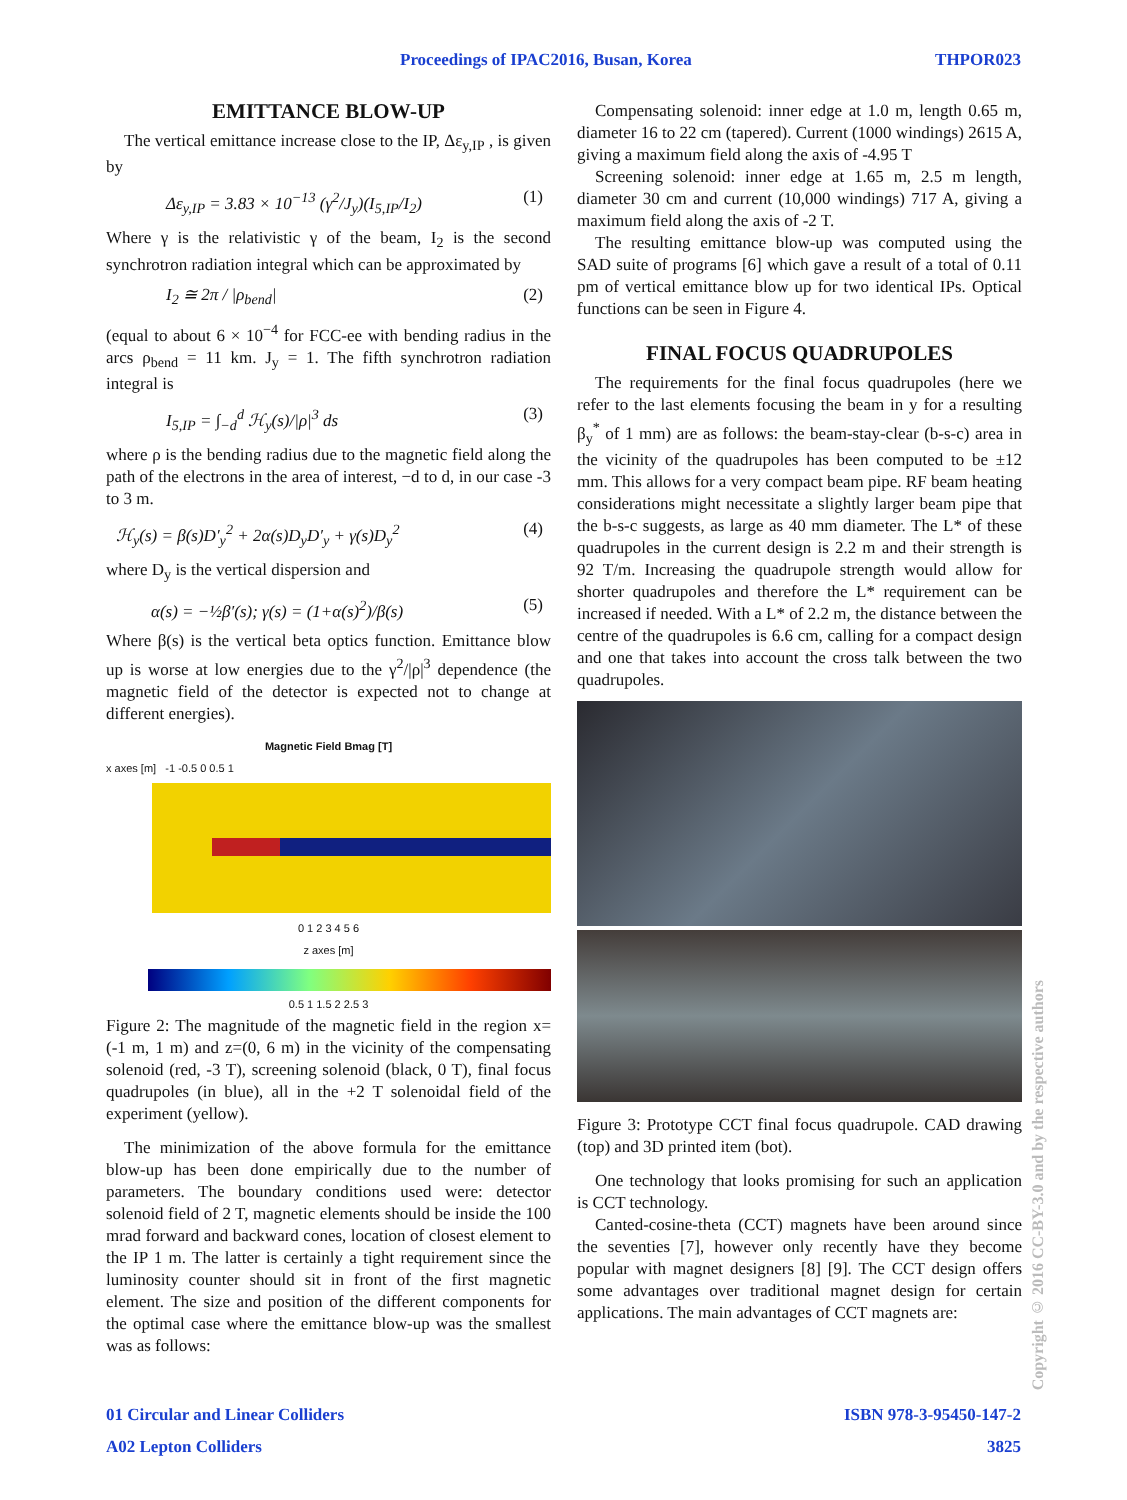Proceedings of IPAC2016, Busan, Korea THPOR023
EMITTANCE BLOW-UP
The vertical emittance increase close to the IP, Δε<sub>y,IP</sub> , is given by
Δε<sub>y,IP</sub> = 3.83 × 10<sup>−13</sup> (γ<sup>2</sup>/J<sub>y</sub>)(I<sub>5,IP</sub>/I<sub>2</sub>) (1)
Where γ is the relativistic γ of the beam, I<sub>2</sub> is the second synchrotron radiation integral which can be approximated by
I<sub>2</sub> ≅ 2π / |ρ<sub>bend</sub>| (2)
(equal to about 6 × 10<sup>−4</sup> for FCC-ee with bending radius in the arcs ρ<sub>bend</sub> = 11 km. J<sub>y</sub> = 1. The fifth synchrotron radiation integral is
I<sub>5,IP</sub> = ∫<sub>−d</sub><sup>d</sup> ℋ<sub>y</sub>(s)/|ρ|<sup>3</sup> ds (3)
where ρ is the bending radius due to the magnetic field along the path of the electrons in the area of interest, −d to d, in our case -3 to 3 m.
ℋ<sub>y</sub>(s) = β(s)D′<sub>y</sub><sup>2</sup> + 2α(s)D<sub>y</sub>D′<sub>y</sub> + γ(s)D<sub>y</sub><sup>2</sup> (4)
where D<sub>y</sub> is the vertical dispersion and
α(s) = −½β′(s); γ(s) = (1+α(s)<sup>2</sup>)/β(s) (5)
Where β(s) is the vertical beta optics function. Emittance blow up is worse at low energies due to the γ<sup>2</sup>/|ρ|<sup>3</sup> dependence (the magnetic field of the detector is expected not to change at different energies).
Magnetic Field Bmag [T]
x axes [m] -1 -0.5 0 0.5 1
0 1 2 3 4 5 6
z axes [m]
0.5 1 1.5 2 2.5 3
Figure 2: The magnitude of the magnetic field in the region x=(-1 m, 1 m) and z=(0, 6 m) in the vicinity of the compensating solenoid (red, -3 T), screening solenoid (black, 0 T), final focus quadrupoles (in blue), all in the +2 T solenoidal field of the experiment (yellow).
The minimization of the above formula for the emittance blow-up has been done empirically due to the number of parameters. The boundary conditions used were: detector solenoid field of 2 T, magnetic elements should be inside the 100 mrad forward and backward cones, location of closest element to the IP 1 m. The latter is certainly a tight requirement since the luminosity counter should sit in front of the first magnetic element. The size and position of the different components for the optimal case where the emittance blow-up was the smallest was as follows:
Compensating solenoid: inner edge at 1.0 m, length 0.65 m, diameter 16 to 22 cm (tapered). Current (1000 windings) 2615 A, giving a maximum field along the axis of -4.95 T
Screening solenoid: inner edge at 1.65 m, 2.5 m length, diameter 30 cm and current (10,000 windings) 717 A, giving a maximum field along the axis of -2 T.
The resulting emittance blow-up was computed using the SAD suite of programs [6] which gave a result of a total of 0.11 pm of vertical emittance blow up for two identical IPs. Optical functions can be seen in Figure 4.
FINAL FOCUS QUADRUPOLES
The requirements for the final focus quadrupoles (here we refer to the last elements focusing the beam in y for a resulting β<sub>y</sub><sup>*</sup> of 1 mm) are as follows: the beam-stay-clear (b-s-c) area in the vicinity of the quadrupoles has been computed to be ±12 mm. This allows for a very compact beam pipe. RF beam heating considerations might necessitate a slightly larger beam pipe that the b-s-c suggests, as large as 40 mm diameter. The L* of these quadrupoles in the current design is 2.2 m and their strength is 92 T/m. Increasing the quadrupole strength would allow for shorter quadrupoles and therefore the L* requirement can be increased if needed. With a L* of 2.2 m, the distance between the centre of the quadrupoles is 6.6 cm, calling for a compact design and one that takes into account the cross talk between the two quadrupoles.
Figure 3: Prototype CCT final focus quadrupole. CAD drawing (top) and 3D printed item (bot).
One technology that looks promising for such an application is CCT technology.
Canted-cosine-theta (CCT) magnets have been around since the seventies [7], however only recently have they become popular with magnet designers [8] [9]. The CCT design offers some advantages over traditional magnet design for certain applications. The main advantages of CCT magnets are:
01 Circular and Linear Colliders ISBN 978-3-95450-147-2
A02 Lepton Colliders 3825
Copyright © 2016 CC-BY-3.0 and by the respective authors